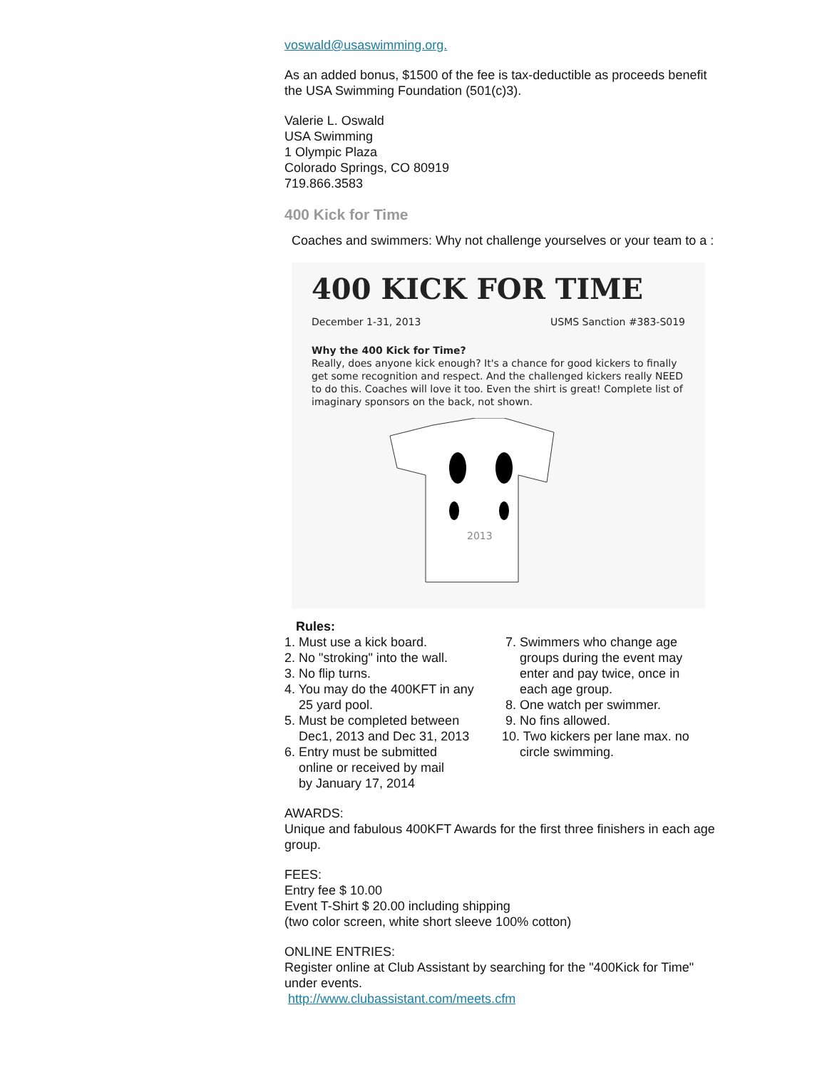voswald@usaswimming.org.
As an added bonus, $1500 of the fee is tax-deductible as proceeds benefit the USA Swimming Foundation (501(c)3).
Valerie L. Oswald
USA Swimming
1 Olympic Plaza
Colorado Springs, CO 80919
719.866.3583
400 Kick for Time
Coaches and swimmers: Why not challenge yourselves or your team to a :
400 KICK FOR TIME
December 1-31, 2013 USMS Sanction #383-S019
Why the 400 Kick for Time?
Really, does anyone kick enough? It's a chance for good kickers to finally get some recognition and respect. And the challenged kickers really NEED to do this. Coaches will love it too. Even the shirt is great! Complete list of imaginary sponsors on the back, not shown.
2013
Rules:
1. Must use a kick board.
2. No "stroking" into the wall.
3. No flip turns.
4. You may do the 400KFT in any
25 yard pool.
5. Must be completed between
Dec1, 2013 and Dec 31, 2013
6. Entry must be submitted
online or received by mail
by January 17, 2014
7. Swimmers who change age
groups during the event may
enter and pay twice, once in
each age group.
8. One watch per swimmer.
9. No fins allowed.
10. Two kickers per lane max. no
circle swimming.
AWARDS:
Unique and fabulous 400KFT Awards for the first three finishers in each age group.
FEES:
Entry fee $ 10.00
Event T-Shirt $ 20.00 including shipping
(two color screen, white short sleeve 100% cotton)
ONLINE ENTRIES:
Register online at Club Assistant by searching for the "400Kick for Time" under events.
http://www.clubassistant.com/meets.cfm